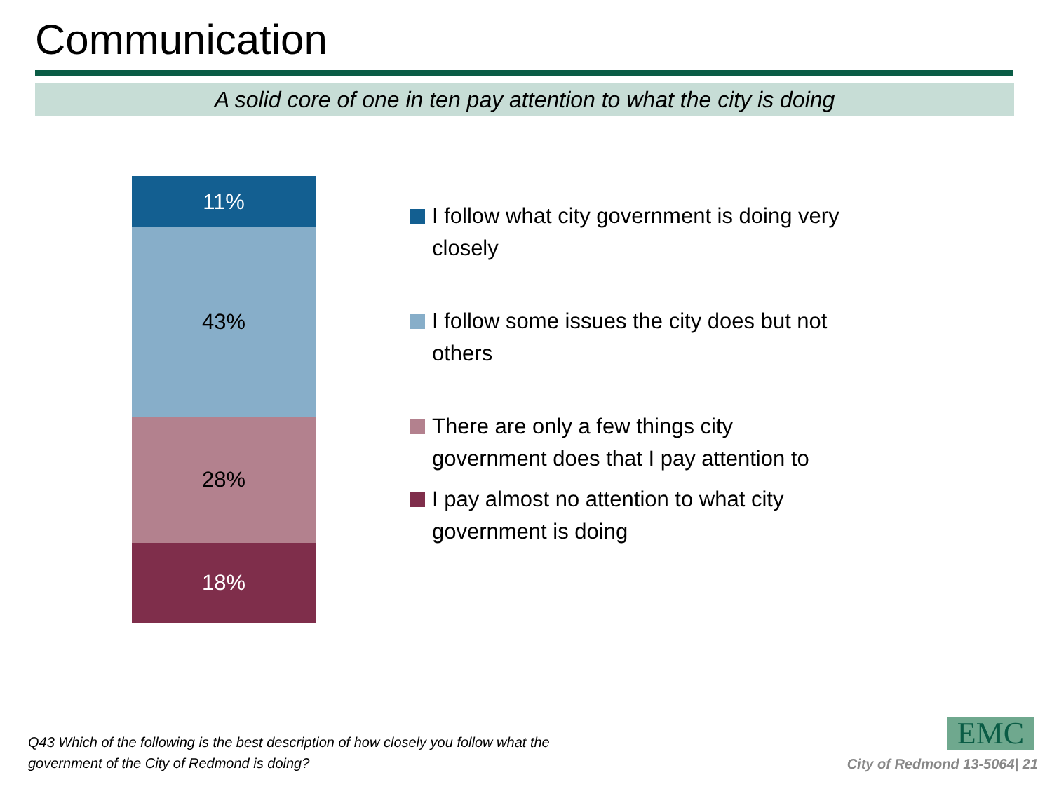Communication
A solid core of one in ten pay attention to what the city is doing
11%
43%
28%
18%
I follow what city government is doing very closely
I follow some issues the city does but not others
There are only a few things city government does that I pay attention to
I pay almost no attention to what city government is doing
Q43 Which of the following is the best description of how closely you follow what the
government of the City of Redmond is doing?
EMC
City of Redmond 13-5064| 21